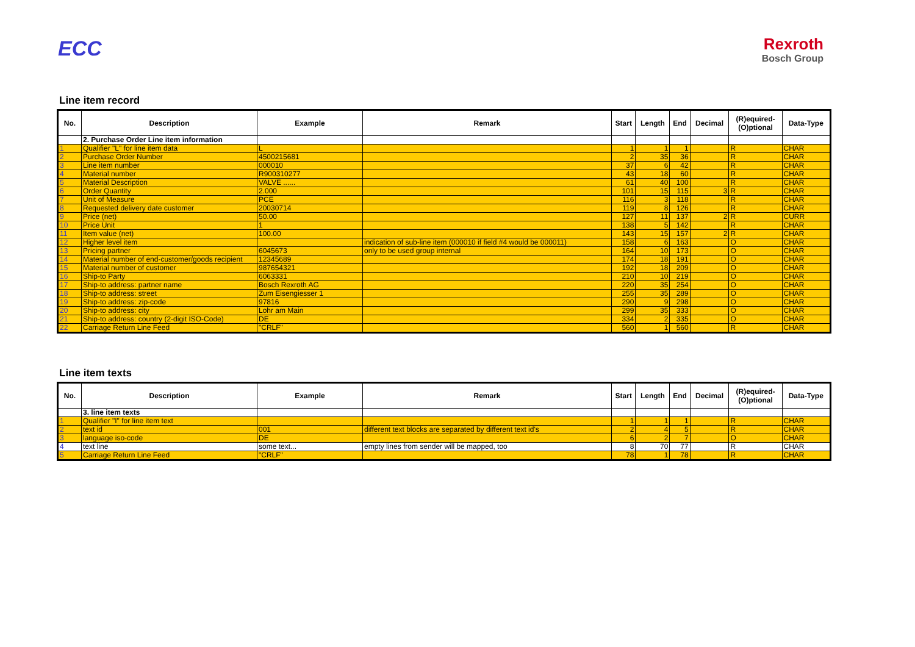ECC
Rexroth
Bosch Group
Line item record
| No. | Description | Example | Remark | Start | Length | End | Decimal | (R)equired- (O)ptional | Data-Type |
| --- | --- | --- | --- | --- | --- | --- | --- | --- | --- |
| | 2. Purchase Order Line item information | | | | | | | | |
| 1 | Qualifier "L" for line item data | L | | 1 | 1 | 1 | | R | CHAR |
| 2 | Purchase Order Number | 4500215681 | | 2 | 35 | 36 | | R | CHAR |
| 3 | Line item number | 000010 | | 37 | 6 | 42 | | R | CHAR |
| 4 | Material number | R900310277 | | 43 | 18 | 60 | | R | CHAR |
| 5 | Material Description | VALVE ...... | | 61 | 40 | 100 | | R | CHAR |
| 6 | Order Quantity | 2.000 | | 101 | 15 | 115 | 3 | R | CHAR |
| 7 | Unit of Measure | PCE | | 116 | 3 | 118 | | R | CHAR |
| 8 | Requested delivery date customer | 20030714 | | 119 | 8 | 126 | | R | CHAR |
| 9 | Price (net) | 50.00 | | 127 | 11 | 137 | 2 | R | CURR |
| 10 | Price Unit | 1 | | 138 | 5 | 142 | | R | CHAR |
| 11 | Item value (net) | 100.00 | | 143 | 15 | 157 | 2 | R | CHAR |
| 12 | Higher level item | | indication of sub-line item (000010 if field #4 would be 000011) | 158 | 6 | 163 | | O | CHAR |
| 13 | Pricing partner | 6045673 | only to be used group internal | 164 | 10 | 173 | | O | CHAR |
| 14 | Material number of end-customer/goods recipient | 12345689 | | 174 | 18 | 191 | | O | CHAR |
| 15 | Material number of customer | 987654321 | | 192 | 18 | 209 | | O | CHAR |
| 16 | Ship-to Party | 6063331 | | 210 | 10 | 219 | | O | CHAR |
| 17 | Ship-to address: partner name | Bosch Rexroth AG | | 220 | 35 | 254 | | O | CHAR |
| 18 | Ship-to address: street | Zum Eisengiesser 1 | | 255 | 35 | 289 | | O | CHAR |
| 19 | Ship-to address: zip-code | 97816 | | 290 | 9 | 298 | | O | CHAR |
| 20 | Ship-to address: city | Lohr am Main | | 299 | 35 | 333 | | O | CHAR |
| 21 | Ship-to address: country (2-digit ISO-Code) | DE | | 334 | 2 | 335 | | O | CHAR |
| 22 | Carriage Return Line Feed | "CRLF" | | 560 | 1 | 560 | | R | CHAR |
Line item texts
| No. | Description | Example | Remark | Start | Length | End | Decimal | (R)equired- (O)ptional | Data-Type |
| --- | --- | --- | --- | --- | --- | --- | --- | --- | --- |
| | 3. line item texts | | | | | | | | |
| 1 | Qualifier "I" for line item text | | | 1 | 1 | 1 | | R | CHAR |
| 2 | text id | 001 | different text blocks are separated by different text id's | 2 | 4 | 5 | | R | CHAR |
| 3 | language iso-code | DE | | 6 | 2 | 7 | | O | CHAR |
| 4 | text line | some text... | empty lines from sender will be mapped, too | 8 | 70 | 77 | | R | CHAR |
| 5 | Carriage Return Line Feed | "CRLF" | | 78 | 1 | 78 | | R | CHAR |